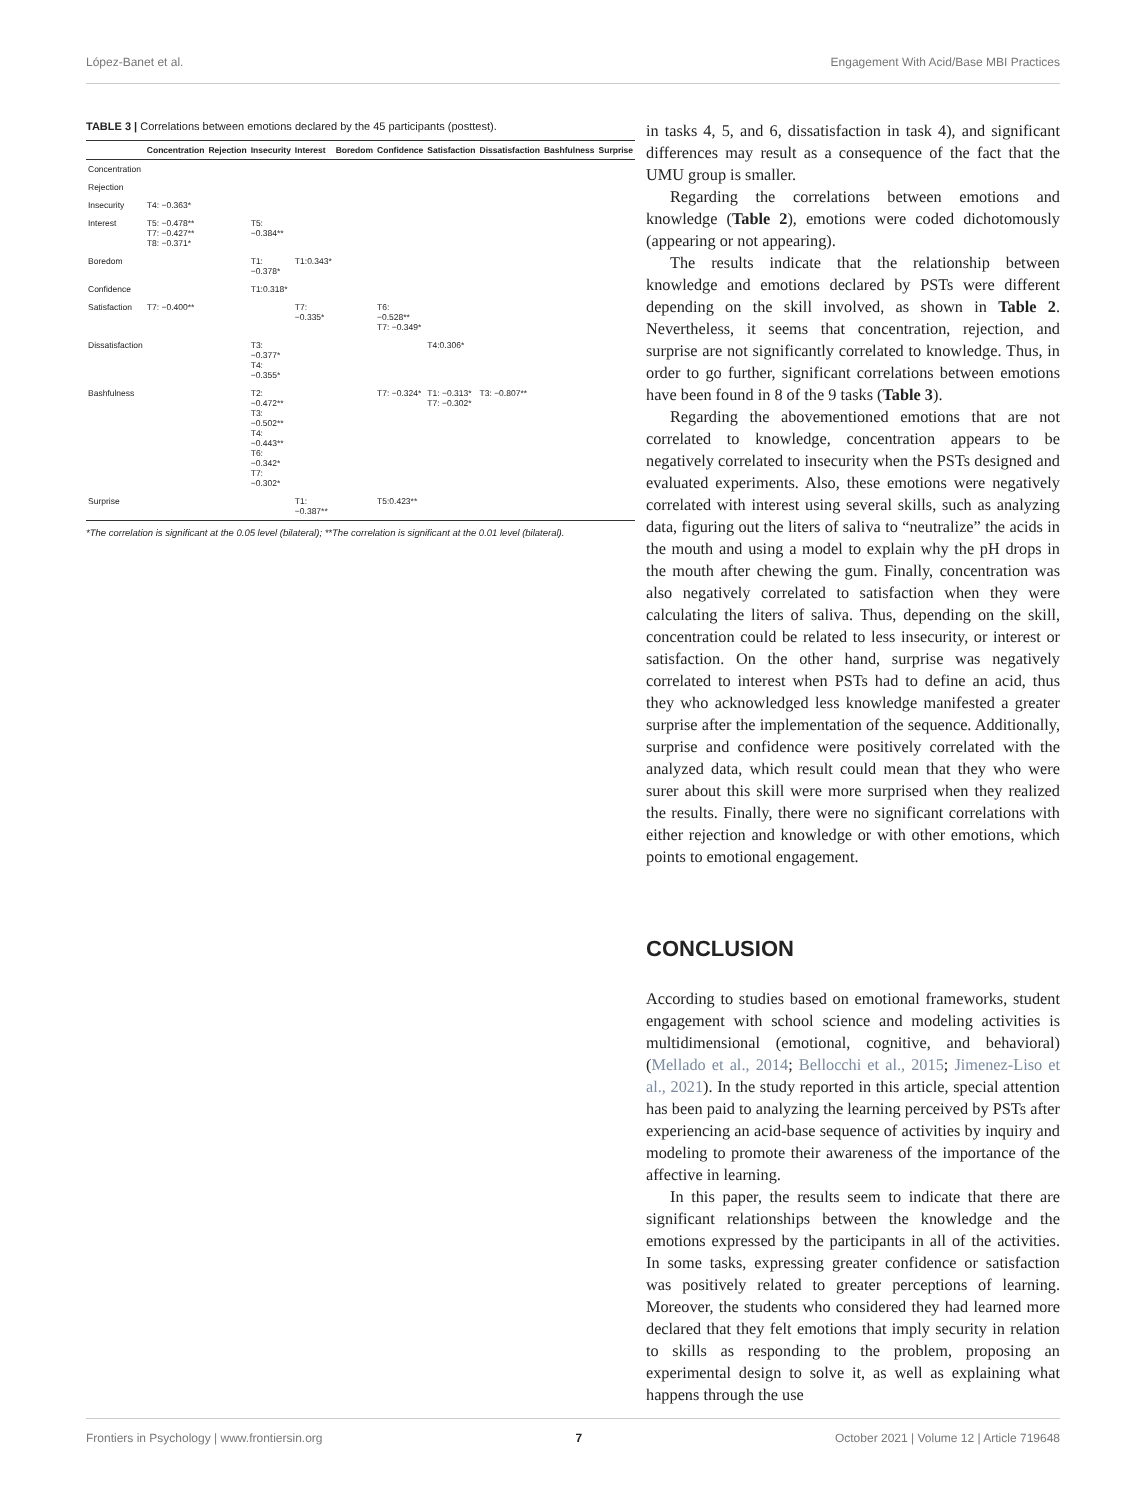López-Banet et al. Engagement With Acid/Base MBI Practices
TABLE 3 | Correlations between emotions declared by the 45 participants (posttest).
| | Concentration | Rejection | Insecurity | Interest | Boredom | Confidence | Satisfaction | Dissatisfaction | Bashfulness | Surprise |
| --- | --- | --- | --- | --- | --- | --- | --- | --- | --- | --- |
| Concentration | | | | | | | | | | |
| Rejection | | | | | | | | | | |
| Insecurity | T4: −0.363* | | | | | | | | | |
| Interest | T5: −0.478** T7: −0.427** T8: −0.371* | | T5: −0.384** | | | | | | | |
| Boredom | | | T1: −0.378* | T1:0.343* | | | | | | |
| Confidence | | | T1:0.318* | | | | | | | |
| Satisfaction | T7: −0.400** | | | T7: −0.335* | | T6: −0.528** T7: −0.349* | | | | |
| Dissatisfaction | | | T3: −0.377* T4: −0.355* | | | | T4:0.306* | | | |
| Bashfulness | | | T2: −0.472** T3: −0.502** T4: −0.443** T6: −0.342* T7: −0.302* | | | T7: −0.324* | T1: −0.313* T7: −0.302* | T3: −0.807** | | |
| Surprise | | | | T1: −0.387** | | T5:0.423** | | | | |
*The correlation is significant at the 0.05 level (bilateral); **The correlation is significant at the 0.01 level (bilateral).
in tasks 4, 5, and 6, dissatisfaction in task 4), and significant differences may result as a consequence of the fact that the UMU group is smaller.
Regarding the correlations between emotions and knowledge (Table 2), emotions were coded dichotomously (appearing or not appearing).
The results indicate that the relationship between knowledge and emotions declared by PSTs were different depending on the skill involved, as shown in Table 2. Nevertheless, it seems that concentration, rejection, and surprise are not significantly correlated to knowledge. Thus, in order to go further, significant correlations between emotions have been found in 8 of the 9 tasks (Table 3).
Regarding the abovementioned emotions that are not correlated to knowledge, concentration appears to be negatively correlated to insecurity when the PSTs designed and evaluated experiments. Also, these emotions were negatively correlated with interest using several skills, such as analyzing data, figuring out the liters of saliva to “neutralize” the acids in the mouth and using a model to explain why the pH drops in the mouth after chewing the gum. Finally, concentration was also negatively correlated to satisfaction when they were calculating the liters of saliva. Thus, depending on the skill, concentration could be related to less insecurity, or interest or satisfaction. On the other hand, surprise was negatively correlated to interest when PSTs had to define an acid, thus they who acknowledged less knowledge manifested a greater surprise after the implementation of the sequence. Additionally, surprise and confidence were positively correlated with the analyzed data, which result could mean that they who were surer about this skill were more surprised when they realized the results. Finally, there were no significant correlations with either rejection and knowledge or with other emotions, which points to emotional engagement.
CONCLUSION
According to studies based on emotional frameworks, student engagement with school science and modeling activities is multidimensional (emotional, cognitive, and behavioral) (Mellado et al., 2014; Bellocchi et al., 2015; Jimenez-Liso et al., 2021). In the study reported in this article, special attention has been paid to analyzing the learning perceived by PSTs after experiencing an acid-base sequence of activities by inquiry and modeling to promote their awareness of the importance of the affective in learning.
In this paper, the results seem to indicate that there are significant relationships between the knowledge and the emotions expressed by the participants in all of the activities. In some tasks, expressing greater confidence or satisfaction was positively related to greater perceptions of learning. Moreover, the students who considered they had learned more declared that they felt emotions that imply security in relation to skills as responding to the problem, proposing an experimental design to solve it, as well as explaining what happens through the use
Frontiers in Psychology | www.frontiersin.org 7 October 2021 | Volume 12 | Article 719648